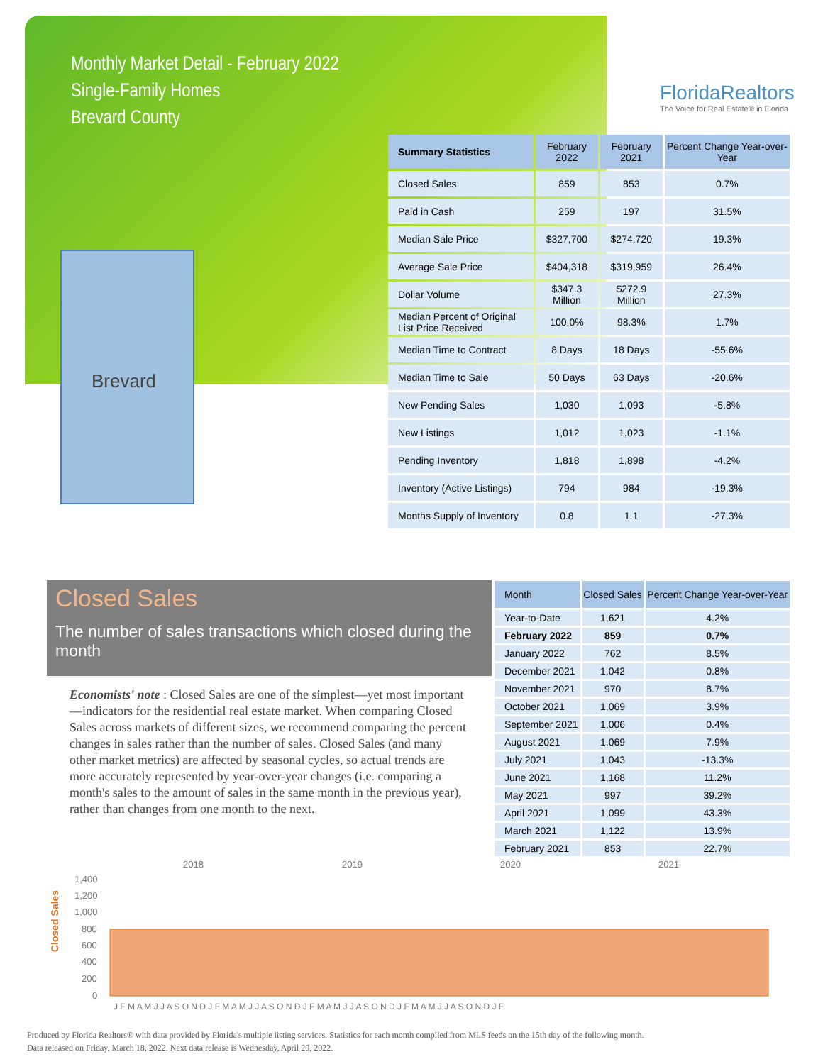Monthly Market Detail - February 2022
Single-Family Homes
Brevard County
FloridaRealtors
The Voice for Real Estate® in Florida
Brevard
| Summary Statistics | February 2022 | February 2021 | Percent Change Year-over-Year |
| --- | --- | --- | --- |
| Closed Sales | 859 | 853 | 0.7% |
| Paid in Cash | 259 | 197 | 31.5% |
| Median Sale Price | $327,700 | $274,720 | 19.3% |
| Average Sale Price | $404,318 | $319,959 | 26.4% |
| Dollar Volume | $347.3 Million | $272.9 Million | 27.3% |
| Median Percent of Original List Price Received | 100.0% | 98.3% | 1.7% |
| Median Time to Contract | 8 Days | 18 Days | -55.6% |
| Median Time to Sale | 50 Days | 63 Days | -20.6% |
| New Pending Sales | 1,030 | 1,093 | -5.8% |
| New Listings | 1,012 | 1,023 | -1.1% |
| Pending Inventory | 1,818 | 1,898 | -4.2% |
| Inventory (Active Listings) | 794 | 984 | -19.3% |
| Months Supply of Inventory | 0.8 | 1.1 | -27.3% |
Closed Sales
The number of sales transactions which closed during the month
Economists' note : Closed Sales are one of the simplest—yet most important—indicators for the residential real estate market. When comparing Closed Sales across markets of different sizes, we recommend comparing the percent changes in sales rather than the number of sales. Closed Sales (and many other market metrics) are affected by seasonal cycles, so actual trends are more accurately represented by year-over-year changes (i.e. comparing a month's sales to the amount of sales in the same month in the previous year), rather than changes from one month to the next.
| Month | Closed Sales | Percent Change Year-over-Year |
| --- | --- | --- |
| Year-to-Date | 1,621 | 4.2% |
| February 2022 | 859 | 0.7% |
| January 2022 | 762 | 8.5% |
| December 2021 | 1,042 | 0.8% |
| November 2021 | 970 | 8.7% |
| October 2021 | 1,069 | 3.9% |
| September 2021 | 1,006 | 0.4% |
| August 2021 | 1,069 | 7.9% |
| July 2021 | 1,043 | -13.3% |
| June 2021 | 1,168 | 11.2% |
| May 2021 | 997 | 39.2% |
| April 2021 | 1,099 | 43.3% |
| March 2021 | 1,122 | 13.9% |
| February 2021 | 853 | 22.7% |
Closed Sales
2018
2019
2020
2021
1,400
1,200
1,000
800
600
400
200
0
J F M A M J J A S O N D J F M A M J J A S O N D J F M A M J J A S O N D J F M A M J J A S O N D J F
Produced by Florida Realtors® with data provided by Florida's multiple listing services. Statistics for each month compiled from MLS feeds on the 15th day of the following month.
Data released on Friday, March 18, 2022. Next data release is Wednesday, April 20, 2022.